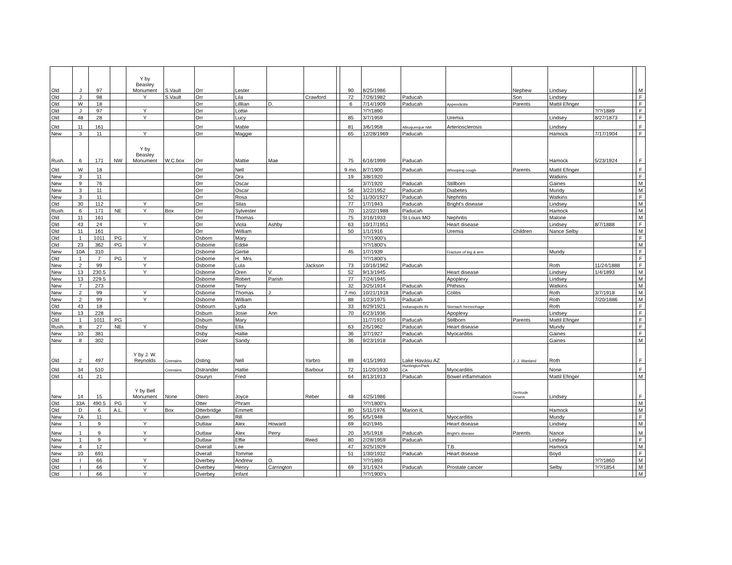| Old | J | 97 | | Y by Beasley Monument | S.Vault | Orr | Lester | | | | 90 | 8/25/1986 | | | Nephew | Lindsey | | | M |
| Old | J | 98 | | Y | S.Vault | Orr | Lila | | Crawford | | 72 | 7/26/1982 | Paducah | | Son | Lindsey | | | F |
| Old | W | 18 | | | | Orr | Lilllian | D. | | | 6 | 7/14/1909 | Paducah | Appendicitis | Parents | Mattil Efinger | | | F |
| Old | J | 97 | | Y | | Orr | Lottie | | | | | ?/?/1890 | | | | | ?/?/1889 | | F |
| Old | 48 | 28 | | Y | | Orr | Lucy | | | | 85 | 3/7/1959 | | Uremia | | Lindsey | 8/27/1873 | | F |
| Old | 11 | 161 | | | | Orr | Mable | | | | 81 | 3/6/1958 | Albuquerque NM | Arteriosclerosis | | Lindsey | | | F |
| New | 3 | 11 | | Y | | Orr | Maggie | | | | 65 | 12/28/1969 | Paducah | | | Hamock | 7/17/1904 | | F |
| Rush. | 6 | 171 | NW | Y by Beasley Monument | W.C.box | Orr | Mattie | Mae | | | 75 | 6/16/1999 | Paducah | | | Hamock | 5/23/1924 | | F |
| Old | W | 18 | | | | Orr | Nell | | | | 9 mo. | 8/7/1909 | Paducah | Whooping cough | Parents | Mattil Efinger | | | F |
| New | 3 | 11 | | | | Orr | Ora | | | | 19 | 3/8/1920 | | | | Watkins | | | F |
| New | 9 | 76 | | | | Orr | Oscar | | | | | 3/7/1920 | Paducah | Stillborn | | Gaines | | | M |
| New | 3 | 11 | | | | Orr | Oscar | | | | 56 | 3/22/1952 | Paducah | Diabetes | | Mundy | | | M |
| New | 3 | 11 | | | | Orr | Rosa | | | | 52 | 11/30/1927 | Paducah | Nephritis | | Watkins | | | F |
| Old | 30 | 112 | | Y | | Orr | Silas | | | | 77 | 1/7/1943 | Paducah | Bright's disease | | Lindsey | | | M |
| Rush. | 6 | 171 | NE | Y | Box | Orr | Sylvester | | | | 70 | 12/22/1988 | Paducah | | | Hamock | | | M |
| Old | 11 | 161 | | | | Orr | Thomas | | | | 75 | 3/16/1933 | St.Louis MO | Nephritis | | Malone | | | M |
| Old | 43 | 24 | | Y | | Orr | Viola | Ashby | | | 63 | 10/17/1951 | | Heart disease | | Lindsey | 8/7/1888 | | F |
| Old | 11 | 161 | | | | Orr | William | | | | 50 | 1/1/1916 | | Uremia | Children | Nance Selby | | | M |
| Old | 1 | 1011 | PG | Y | | Osborn | Mary | | | | | ?/?/1900's | | | | | | | F |
| Old | 23 | 362 | PG | Y | | Osborne | Eddie | | | | | ?/?/1800's | | | | | | | M |
| New | 10A | 310 | | | | Osborne | Gertie | | | | 45 | 1/7/1939 | | Fracture of leg & arm | | Mundy | | | F |
| Old | 1 | 7 | PG | Y | | Osborne | H. Mrs. | | | | | ?/?/1800's | | | | | | | F |
| New | 2 | 99 | | Y | | Osborne | Lula | | Jackson | | 73 | 10/16/1962 | Paducah | | | Roth | 11/24/1888 | | F |
| New | 13 | 230.5 | | Y | | Osborne | Oren | V. | | | 52 | 9/13/1945 | | Heart disease | | Lindsey | 1/4/1893 | | M |
| New | 13 | 229.5 | | | | Osborne | Robert | Parish | | | 77 | 7/24/1945 | | Apoplexy | | Lindsey | | | M |
| New | 7 | 273 | | | | Osborne | Terry | | | | 32 | 3/25/1914 | Paducah | Phthisis | | Watkins | | | M |
| New | 2 | 99 | | Y | | Osborne | Thomas | J. | | | 7 mo. | 10/21/1918 | Paducah | Colitis | | Roth | 3/7/1918 | | M |
| New | 2 | 99 | | Y | | Osborne | William | | | | 88 | 1/23/1975 | Paducah | | | Roth | 7/20/1886 | | M |
| Old | 43 | 18 | | | | Osbourn | Lyda | | | | 33 | 8/29/1921 | Indianapolis IN | Stomach hemorrhage | | Roth | | | F |
| New | 13 | 228 | | | | Osburn | Josie | Ann | | | 70 | 6/23/1936 | | Apoplexy | | Lindsey | | | F |
| Old | 1 | 1011 | PG | | | Osburn | Mary | | | | | 11/7/1910 | Paducah | Stillborn | Parents | Mattil Efinger | | | F |
| Rush. | 8 | 27 | NE | Y | | Osby | Ella | | | | 63 | 2/5/1962 | Paducah | Heart disease | | Mundy | | | F |
| New | 10 | 381 | | | | Osby | Hallie | | | | 36 | 3/7/1927 | Paducah | Myocarditis | | Gaines | | | F |
| New | 8 | 302 | | | | Osler | Sandy | | | | 36 | 9/23/1918 | Paducah | | | Gaines | | | M |
| Old | 2 | 497 | | Y by J. W. Reynolds | Cremains | Osting | Nell | | Yarbro | | 89 | 4/15/1993 | Lake Havasu AZ | | J. J. Wanland | Roth | | | F |
| Old | 34 | 510 | | | Cremains | Ostrander | Hattie | | Barbour | | 72 | 11/20/1930 | HuntingtonPark CA | Myocarditis | | None | | | F |
| Old | 41 | 21 | | | | Osuryn | Fred | | | | 64 | 8/13/1913 | Paducah | Bowel inflammation | | Mattil Efinger | | | M |
| New | 14 | 15 | | Y by Bell Monument | None | Otero | Joyce | | Reber | | 48 | 4/25/1986 | | | Gertrude Downs | Lindsey | | | F |
| Old | 33A | 490.5 | PG | Y | | Otter | Phram | | | | | ?/?/1800's | | | | | | | M |
| Old | D | 6 | A.L. | Y | Box | Otterbridge | Emmett | | | | 80 | 5/11/1976 | Marion IL | | | Hamock | | | M |
| New | 7A | 11 | | | | Outen | Rill | | | | 95 | 6/5/1948 | | Myocarditis | | Mundy | | | F |
| New | 1 | 9 | | Y | | Outlaw | Alex | Howard | | | 69 | 9/2/1945 | | Heart disease | | Lindsey | | | M |
| New | 1 | 9 | | Y | | Outlaw | Alex | Perry | | | 20 | 3/5/1918 | Paducah | Bright's disease | Parents | Nance | | | M |
| New | 1 | 9 | | Y | | Outlaw | Effie | | Reed | | 80 | 2/28/1959 | Paducah | | | Lindsey | | | F |
| New | 4 | 12 | | | | Overall | Lee | | | | 47 | 3/25/1929 | | T.B. | | Hamock | | | M |
| New | 10 | 691 | | | | Overall | Tommie | | | | 51 | 1/30/1932 | Paducah | Heart disease | | Boyd | | | F |
| Old | I | 66 | | Y | | Overbey | Andrew | O. | | | | ?/?/1893 | | | | | ?/?/1860 | | M |
| Old | I | 66 | | Y | | Overbey | Henry | Carrington | | | 69 | 3/1/1924 | Paducah | Prostate cancer | | Selby | ?/?/1854 | | M |
| Old | I | 66 | | Y | | Overbey | Infant | | | | | ?/?/1900's | | | | | | | M |